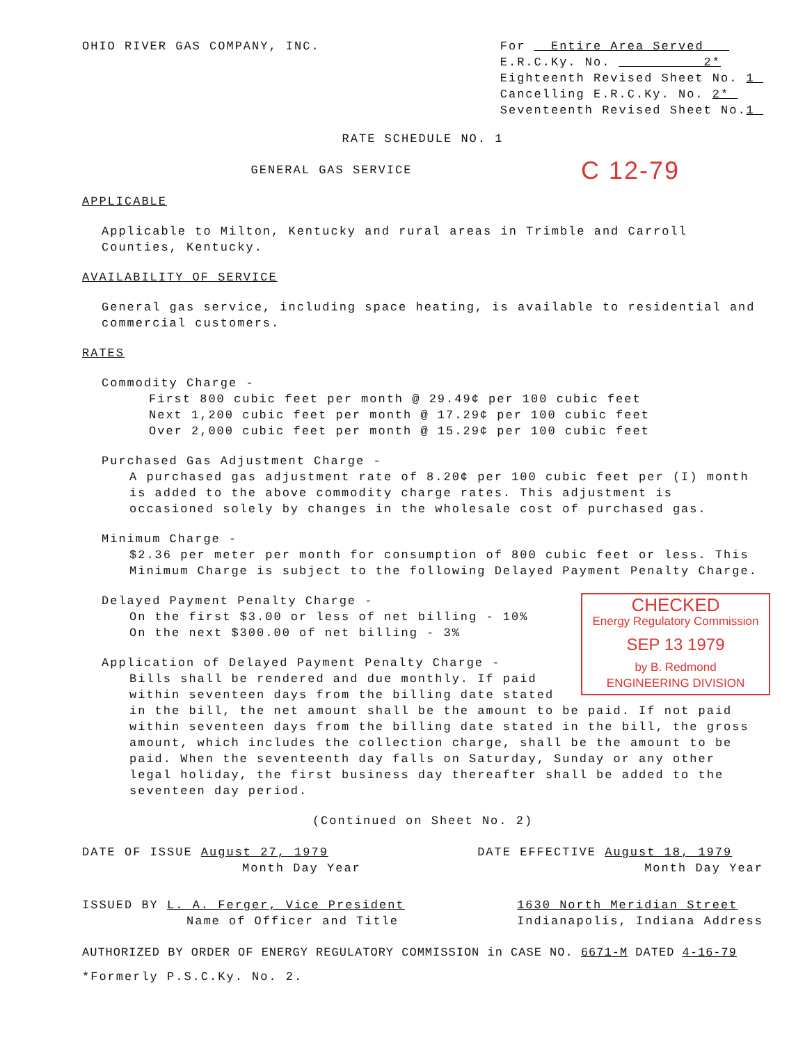OHIO RIVER GAS COMPANY, INC. For Entire Area Served
E.R.C.Ky. No. 2*
Eighteenth Revised Sheet No. 1
Cancelling E.R.C.Ky. No. 2*
Seventeenth Revised Sheet No.1
RATE SCHEDULE NO. 1
C 12-79
GENERAL GAS SERVICE
APPLICABLE
Applicable to Milton, Kentucky and rural areas in Trimble and Carroll Counties, Kentucky.
AVAILABILITY OF SERVICE
General gas service, including space heating, is available to residential and commercial customers.
RATES
Commodity Charge -
First 800 cubic feet per month @ 29.49¢ per 100 cubic feet
Next 1,200 cubic feet per month @ 17.29¢ per 100 cubic feet
Over 2,000 cubic feet per month @ 15.29¢ per 100 cubic feet
Purchased Gas Adjustment Charge -
A purchased gas adjustment rate of 8.20¢ per 100 cubic feet per (I) month is added to the above commodity charge rates. This adjustment is occasioned solely by changes in the wholesale cost of purchased gas.
Minimum Charge -
$2.36 per meter per month for consumption of 800 cubic feet or less. This Minimum Charge is subject to the following Delayed Payment Penalty Charge.
CHECKED
Energy Regulatory Commission
SEP 13 1979
by B. Redmond
ENGINEERING DIVISION
Delayed Payment Penalty Charge -
On the first $3.00 or less of net billing - 10%
On the next $300.00 of net billing - 3%
Application of Delayed Payment Penalty Charge -
Bills shall be rendered and due monthly. If paid within seventeen days from the billing date stated in the bill, the net amount shall be the amount to be paid. If not paid within seventeen days from the billing date stated in the bill, the gross amount, which includes the collection charge, shall be the amount to be paid. When the seventeenth day falls on Saturday, Sunday or any other legal holiday, the first business day thereafter shall be added to the seventeen day period.
(Continued on Sheet No. 2)
DATE OF ISSUE August 27, 1979
Month Day Year
DATE EFFECTIVE August 18, 1979
Month Day Year
ISSUED BY L. A. Ferger, Vice President
Name of Officer and Title
1630 North Meridian Street
Indianapolis, Indiana Address
AUTHORIZED BY ORDER OF ENERGY REGULATORY COMMISSION in CASE NO. 6671-M DATED 4-16-79
*Formerly P.S.C.Ky. No. 2.